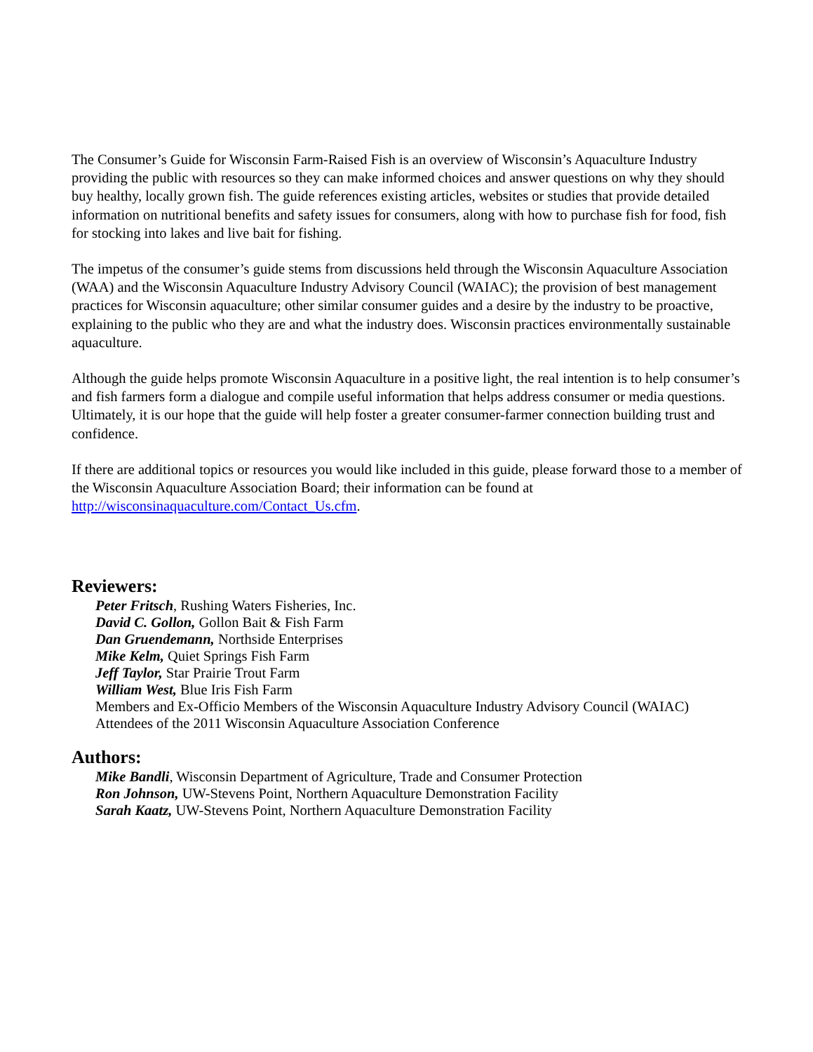The Consumer’s Guide for Wisconsin Farm-Raised Fish is an overview of Wisconsin’s Aquaculture Industry providing the public with resources so they can make informed choices and answer questions on why they should buy healthy, locally grown fish. The guide references existing articles, websites or studies that provide detailed information on nutritional benefits and safety issues for consumers, along with how to purchase fish for food, fish for stocking into lakes and live bait for fishing.
The impetus of the consumer’s guide stems from discussions held through the Wisconsin Aquaculture Association (WAA) and the Wisconsin Aquaculture Industry Advisory Council (WAIAC); the provision of best management practices for Wisconsin aquaculture; other similar consumer guides and a desire by the industry to be proactive, explaining to the public who they are and what the industry does. Wisconsin practices environmentally sustainable aquaculture.
Although the guide helps promote Wisconsin Aquaculture in a positive light, the real intention is to help consumer’s and fish farmers form a dialogue and compile useful information that helps address consumer or media questions. Ultimately, it is our hope that the guide will help foster a greater consumer-farmer connection building trust and confidence.
If there are additional topics or resources you would like included in this guide, please forward those to a member of the Wisconsin Aquaculture Association Board; their information can be found at http://wisconsinaquaculture.com/Contact_Us.cfm.
Reviewers:
Peter Fritsch, Rushing Waters Fisheries, Inc.
David C. Gollon, Gollon Bait & Fish Farm
Dan Gruendemann, Northside Enterprises
Mike Kelm, Quiet Springs Fish Farm
Jeff Taylor, Star Prairie Trout Farm
William West, Blue Iris Fish Farm
Members and Ex-Officio Members of the Wisconsin Aquaculture Industry Advisory Council (WAIAC)
Attendees of the 2011 Wisconsin Aquaculture Association Conference
Authors:
Mike Bandli, Wisconsin Department of Agriculture, Trade and Consumer Protection
Ron Johnson, UW-Stevens Point, Northern Aquaculture Demonstration Facility
Sarah Kaatz, UW-Stevens Point, Northern Aquaculture Demonstration Facility